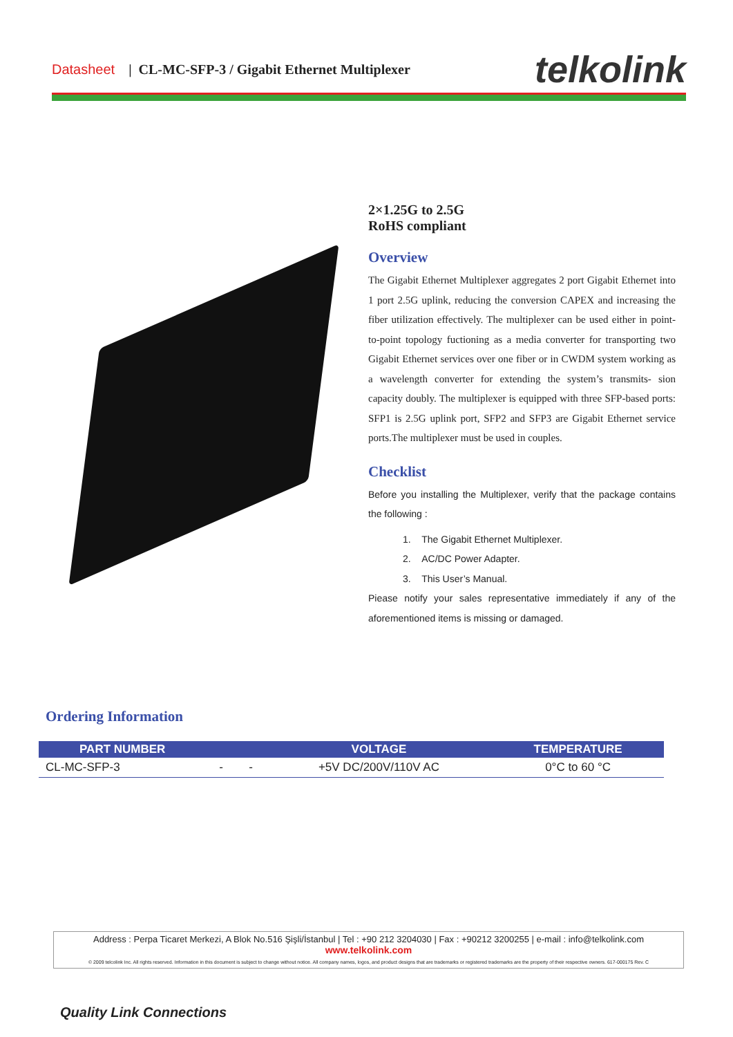Datasheet | CL-MC-SFP-3 / Gigabit Ethernet Multiplexer telkolink
2×1.25G to 2.5G
RoHS compliant
Overview
The Gigabit Ethernet Multiplexer aggregates 2 port Gigabit Ethernet into 1 port 2.5G uplink, reducing the conversion CAPEX and increasing the fiber utilization effectively. The multiplexer can be used either in point-to-point topology fuctioning as a media converter for transporting two Gigabit Ethernet services over one fiber or in CWDM system working as a wavelength converter for extending the system’s transmits- sion capacity doubly. The multiplexer is equipped with three SFP-based ports: SFP1 is 2.5G uplink port, SFP2 and SFP3 are Gigabit Ethernet service ports.The multiplexer must be used in couples.
Checklist
Before you installing the Multiplexer, verify that the package contains the following :
1. The Gigabit Ethernet Multiplexer.
2. AC/DC Power Adapter.
3. This User’s Manual.
Piease notify your sales representative immediately if any of the aforementioned items is missing or damaged.
Ordering Information
| PART NUMBER | | | VOLTAGE | TEMPERATURE |
| --- | --- | --- | --- | --- |
| CL-MC-SFP-3 | - | - | +5V DC/200V/110V AC | 0°C to 60 °C |
Address : Perpa Ticaret Merkezi, A Blok No.516 Şişli/İstanbul | Tel : +90 212 3204030 | Fax : +90212 3200255 | e-mail : info@telkolink.com
www.telkolink.com
© 2009 telcolink Inc. All rights reserved. Information in this document is subject to change without notice. All company names, logos, and product designs that are trademarks or registered trademarks are the property of their respective owners. 617-000175 Rev. C
Quality Link Connections